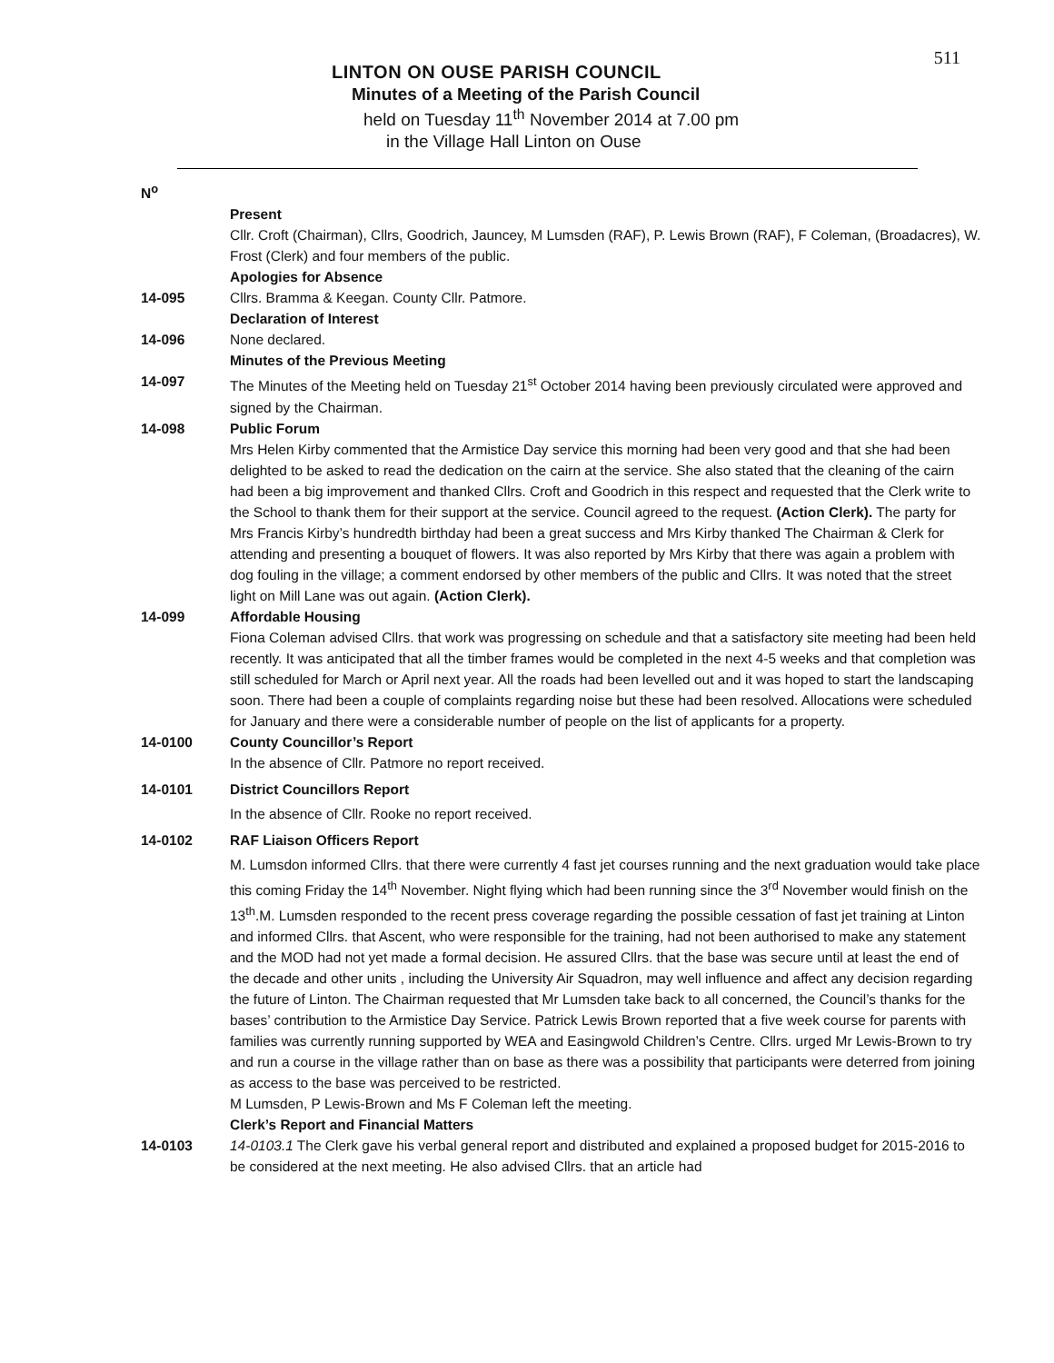511
LINTON ON OUSE PARISH COUNCIL
Minutes of a Meeting of the Parish Council
held on Tuesday 11<sup>th</sup> November 2014 at 7.00 pm
in the Village Hall Linton on Ouse
N<sup>o</sup>
Present
Cllr. Croft (Chairman), Cllrs, Goodrich, Jauncey, M Lumsden (RAF), P. Lewis Brown (RAF), F Coleman, (Broadacres), W. Frost (Clerk) and four members of the public.
Apologies for Absence
14-095 Cllrs. Bramma & Keegan. County Cllr. Patmore.
Declaration of Interest
14-096 None declared.
Minutes of the Previous Meeting
14-097 The Minutes of the Meeting held on Tuesday 21<sup>st</sup> October 2014 having been previously circulated were approved and signed by the Chairman.
14-098 Public Forum
Mrs Helen Kirby commented that the Armistice Day service this morning had been very good and that she had been delighted to be asked to read the dedication on the cairn at the service. She also stated that the cleaning of the cairn had been a big improvement and thanked Cllrs. Croft and Goodrich in this respect and requested that the Clerk write to the School to thank them for their support at the service. Council agreed to the request. (Action Clerk). The party for Mrs Francis Kirby’s hundredth birthday had been a great success and Mrs Kirby thanked The Chairman & Clerk for attending and presenting a bouquet of flowers. It was also reported by Mrs Kirby that there was again a problem with dog fouling in the village; a comment endorsed by other members of the public and Cllrs. It was noted that the street light on Mill Lane was out again. (Action Clerk).
14-099 Affordable Housing
Fiona Coleman advised Cllrs. that work was progressing on schedule and that a satisfactory site meeting had been held recently. It was anticipated that all the timber frames would be completed in the next 4-5 weeks and that completion was still scheduled for March or April next year. All the roads had been levelled out and it was hoped to start the landscaping soon. There had been a couple of complaints regarding noise but these had been resolved. Allocations were scheduled for January and there were a considerable number of people on the list of applicants for a property.
14-0100 County Councillor’s Report
In the absence of Cllr. Patmore no report received.
14-0101 District Councillors Report
In the absence of Cllr. Rooke no report received.
14-0102 RAF Liaison Officers Report
M. Lumsdon informed Cllrs. that there were currently 4 fast jet courses running and the next graduation would take place this coming Friday the 14<sup>th</sup> November. Night flying which had been running since the 3<sup>rd</sup> November would finish on the 13<sup>th</sup>.M. Lumsden responded to the recent press coverage regarding the possible cessation of fast jet training at Linton and informed Cllrs. that Ascent, who were responsible for the training, had not been authorised to make any statement and the MOD had not yet made a formal decision. He assured Cllrs. that the base was secure until at least the end of the decade and other units , including the University Air Squadron, may well influence and affect any decision regarding the future of Linton. The Chairman requested that Mr Lumsden take back to all concerned, the Council’s thanks for the bases’ contribution to the Armistice Day Service. Patrick Lewis Brown reported that a five week course for parents with families was currently running supported by WEA and Easingwold Children’s Centre. Cllrs. urged Mr Lewis-Brown to try and run a course in the village rather than on base as there was a possibility that participants were deterred from joining as access to the base was perceived to be restricted.
M Lumsden, P Lewis-Brown and Ms F Coleman left the meeting.
Clerk’s Report and Financial Matters
14-0103 14-0103.1 The Clerk gave his verbal general report and distributed and explained a proposed budget for 2015-2016 to be considered at the next meeting. He also advised Cllrs. that an article had